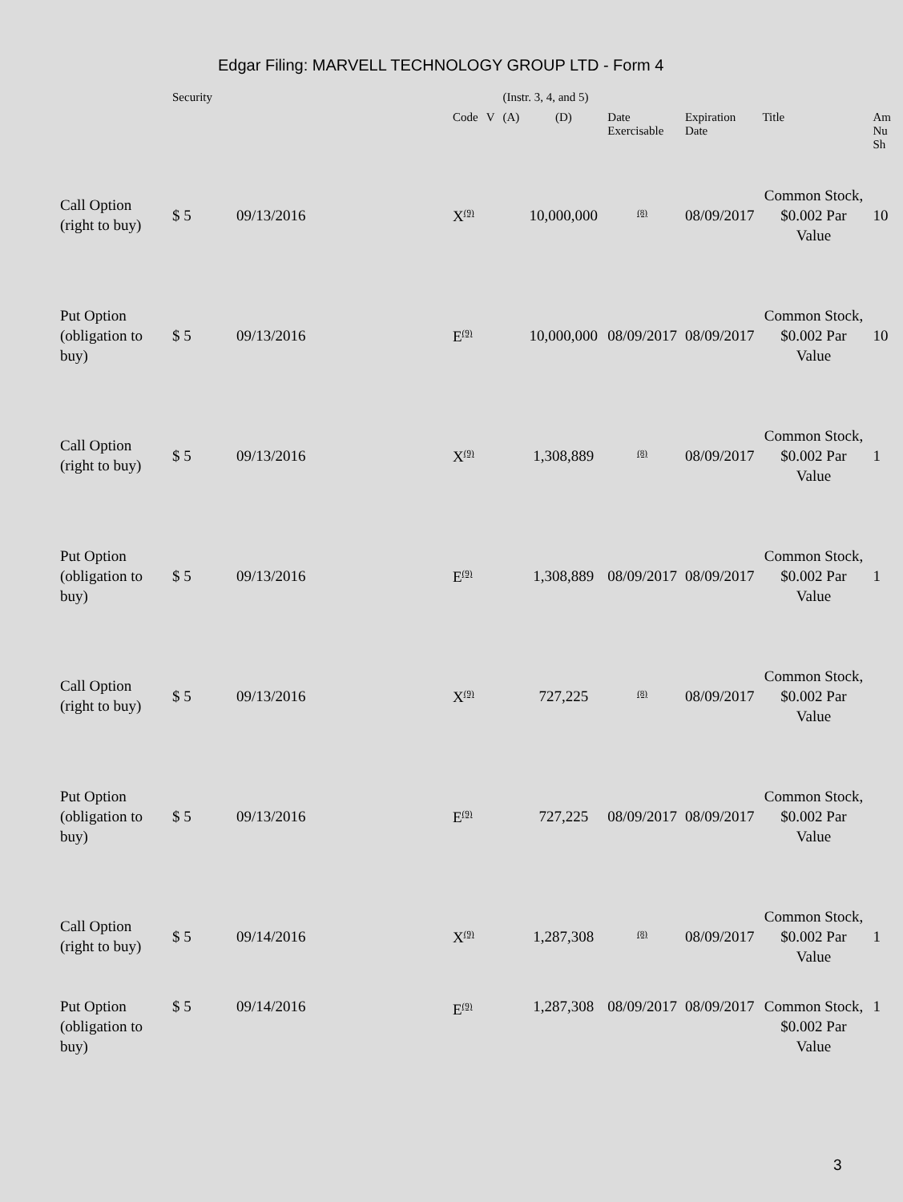Edgar Filing: MARVELL TECHNOLOGY GROUP LTD - Form 4
| | Security | | | | (Instr. 3, 4, and 5) | | | | | | |
| --- | --- | --- | --- | --- | --- | --- | --- | --- | --- | --- | --- |
| | | | Code | V | (A) | (D) | Date Exercisable | Expiration Date | Title | Am Nu Sh | |
| Call Option (right to buy) | $ 5 | 09/13/2016 | X<sup>(9)</sup> | | | 10,000,000 | <sup>(8)</sup> | 08/09/2017 | Common Stock, $0.002 Par Value | 10 | |
| Put Option (obligation to buy) | $ 5 | 09/13/2016 | E<sup>(9)</sup> | | | 10,000,000 | 08/09/2017 | 08/09/2017 | Common Stock, $0.002 Par Value | 10 | |
| Call Option (right to buy) | $ 5 | 09/13/2016 | X<sup>(9)</sup> | | | 1,308,889 | <sup>(8)</sup> | 08/09/2017 | Common Stock, $0.002 Par Value | 1 | |
| Put Option (obligation to buy) | $ 5 | 09/13/2016 | E<sup>(9)</sup> | | | 1,308,889 | 08/09/2017 | 08/09/2017 | Common Stock, $0.002 Par Value | 1 | |
| Call Option (right to buy) | $ 5 | 09/13/2016 | X<sup>(9)</sup> | | | 727,225 | <sup>(8)</sup> | 08/09/2017 | Common Stock, $0.002 Par Value | | |
| Put Option (obligation to buy) | $ 5 | 09/13/2016 | E<sup>(9)</sup> | | | 727,225 | 08/09/2017 | 08/09/2017 | Common Stock, $0.002 Par Value | | |
| Call Option (right to buy) | $ 5 | 09/14/2016 | X<sup>(9)</sup> | | | 1,287,308 | <sup>(8)</sup> | 08/09/2017 | Common Stock, $0.002 Par Value | 1 | |
| Put Option (obligation to buy) | $ 5 | 09/14/2016 | E<sup>(9)</sup> | | | 1,287,308 | 08/09/2017 | 08/09/2017 | Common Stock, $0.002 Par Value | 1 | |
3